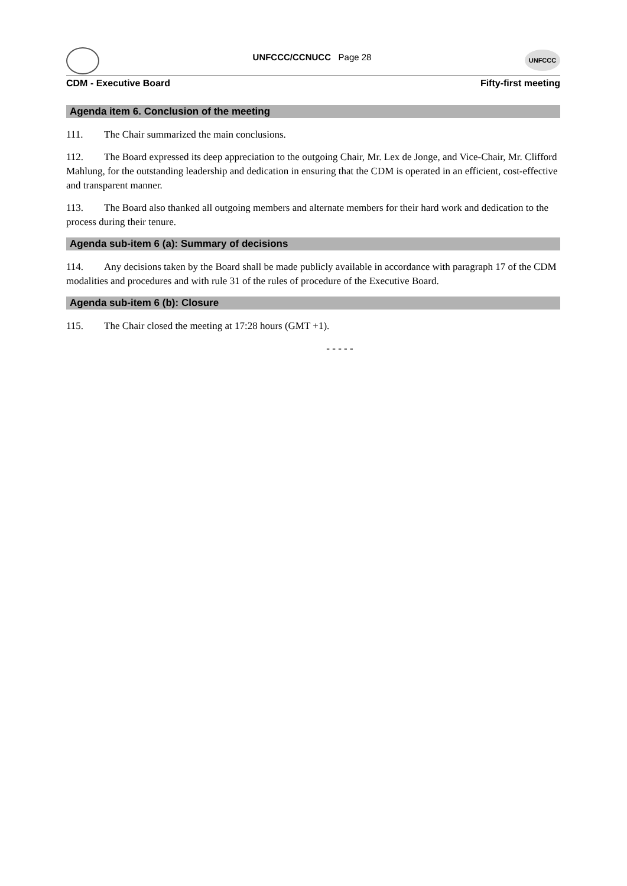UNFCCC/CCNUCC Page 28
UNFCCC
CDM - Executive Board Fifty-first meeting
Agenda item 6. Conclusion of the meeting
111. The Chair summarized the main conclusions.
112. The Board expressed its deep appreciation to the outgoing Chair, Mr. Lex de Jonge, and Vice-Chair, Mr. Clifford Mahlung, for the outstanding leadership and dedication in ensuring that the CDM is operated in an efficient, cost-effective and transparent manner.
113. The Board also thanked all outgoing members and alternate members for their hard work and dedication to the process during their tenure.
Agenda sub-item 6 (a): Summary of decisions
114. Any decisions taken by the Board shall be made publicly available in accordance with paragraph 17 of the CDM modalities and procedures and with rule 31 of the rules of procedure of the Executive Board.
Agenda sub-item 6 (b): Closure
115. The Chair closed the meeting at 17:28 hours (GMT +1).
- - - - -